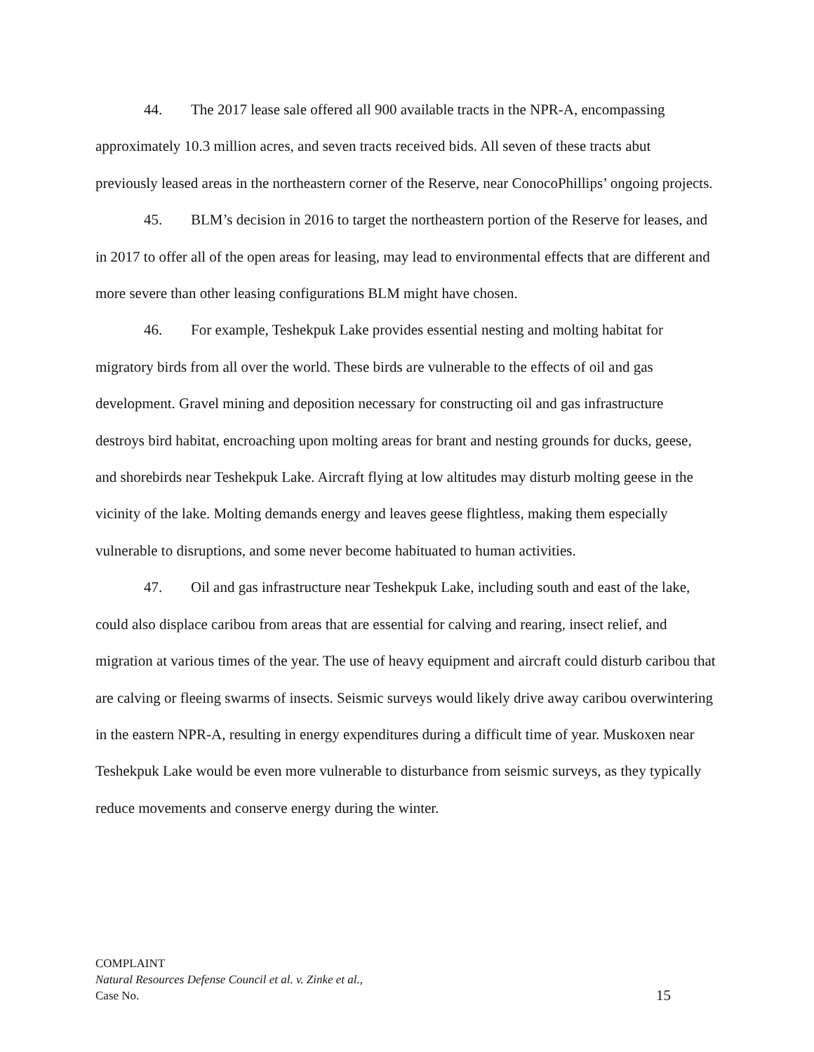44. The 2017 lease sale offered all 900 available tracts in the NPR-A, encompassing approximately 10.3 million acres, and seven tracts received bids. All seven of these tracts abut previously leased areas in the northeastern corner of the Reserve, near ConocoPhillips’ ongoing projects.
45. BLM’s decision in 2016 to target the northeastern portion of the Reserve for leases, and in 2017 to offer all of the open areas for leasing, may lead to environmental effects that are different and more severe than other leasing configurations BLM might have chosen.
46. For example, Teshekpuk Lake provides essential nesting and molting habitat for migratory birds from all over the world. These birds are vulnerable to the effects of oil and gas development. Gravel mining and deposition necessary for constructing oil and gas infrastructure destroys bird habitat, encroaching upon molting areas for brant and nesting grounds for ducks, geese, and shorebirds near Teshekpuk Lake. Aircraft flying at low altitudes may disturb molting geese in the vicinity of the lake. Molting demands energy and leaves geese flightless, making them especially vulnerable to disruptions, and some never become habituated to human activities.
47. Oil and gas infrastructure near Teshekpuk Lake, including south and east of the lake, could also displace caribou from areas that are essential for calving and rearing, insect relief, and migration at various times of the year. The use of heavy equipment and aircraft could disturb caribou that are calving or fleeing swarms of insects. Seismic surveys would likely drive away caribou overwintering in the eastern NPR-A, resulting in energy expenditures during a difficult time of year. Muskoxen near Teshekpuk Lake would be even more vulnerable to disturbance from seismic surveys, as they typically reduce movements and conserve energy during the winter.
COMPLAINT
Natural Resources Defense Council et al. v. Zinke et al.,
Case No. 15